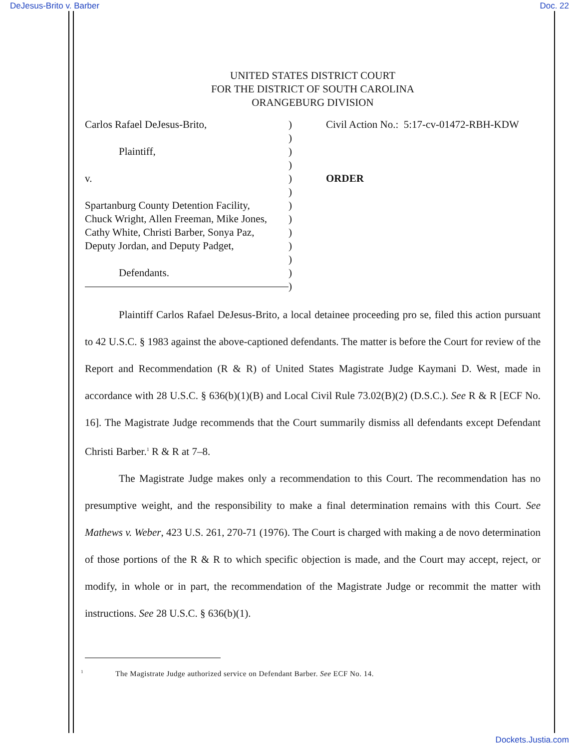DeJesus-Brito v. Barber Doc. 22
UNITED STATES DISTRICT COURT
FOR THE DISTRICT OF SOUTH CAROLINA
ORANGEBURG DIVISION
Carlos Rafael DeJesus-Brito,
Plaintiff,
v.
Spartanburg County Detention Facility,
Chuck Wright, Allen Freeman, Mike Jones,
Cathy White, Christi Barber, Sonya Paz,
Deputy Jordan, and Deputy Padget,
Defendants.
)
)
)
)
)
)
)
)
)
)
)
)
)
Civil Action No.: 5:17-cv-01472-RBH-KDW
ORDER
Plaintiff Carlos Rafael DeJesus-Brito, a local detainee proceeding pro se, filed this action pursuant to 42 U.S.C. § 1983 against the above-captioned defendants. The matter is before the Court for review of the Report and Recommendation (R & R) of United States Magistrate Judge Kaymani D. West, made in accordance with 28 U.S.C. § 636(b)(1)(B) and Local Civil Rule 73.02(B)(2) (D.S.C.). See R & R [ECF No. 16]. The Magistrate Judge recommends that the Court summarily dismiss all defendants except Defendant Christi Barber.<sup>1</sup> R & R at 7–8.
The Magistrate Judge makes only a recommendation to this Court. The recommendation has no presumptive weight, and the responsibility to make a final determination remains with this Court. See Mathews v. Weber, 423 U.S. 261, 270-71 (1976). The Court is charged with making a de novo determination of those portions of the R & R to which specific objection is made, and the Court may accept, reject, or modify, in whole or in part, the recommendation of the Magistrate Judge or recommit the matter with instructions. See 28 U.S.C. § 636(b)(1).
<sup>1</sup> The Magistrate Judge authorized service on Defendant Barber. See ECF No. 14.
Dockets.Justia.com